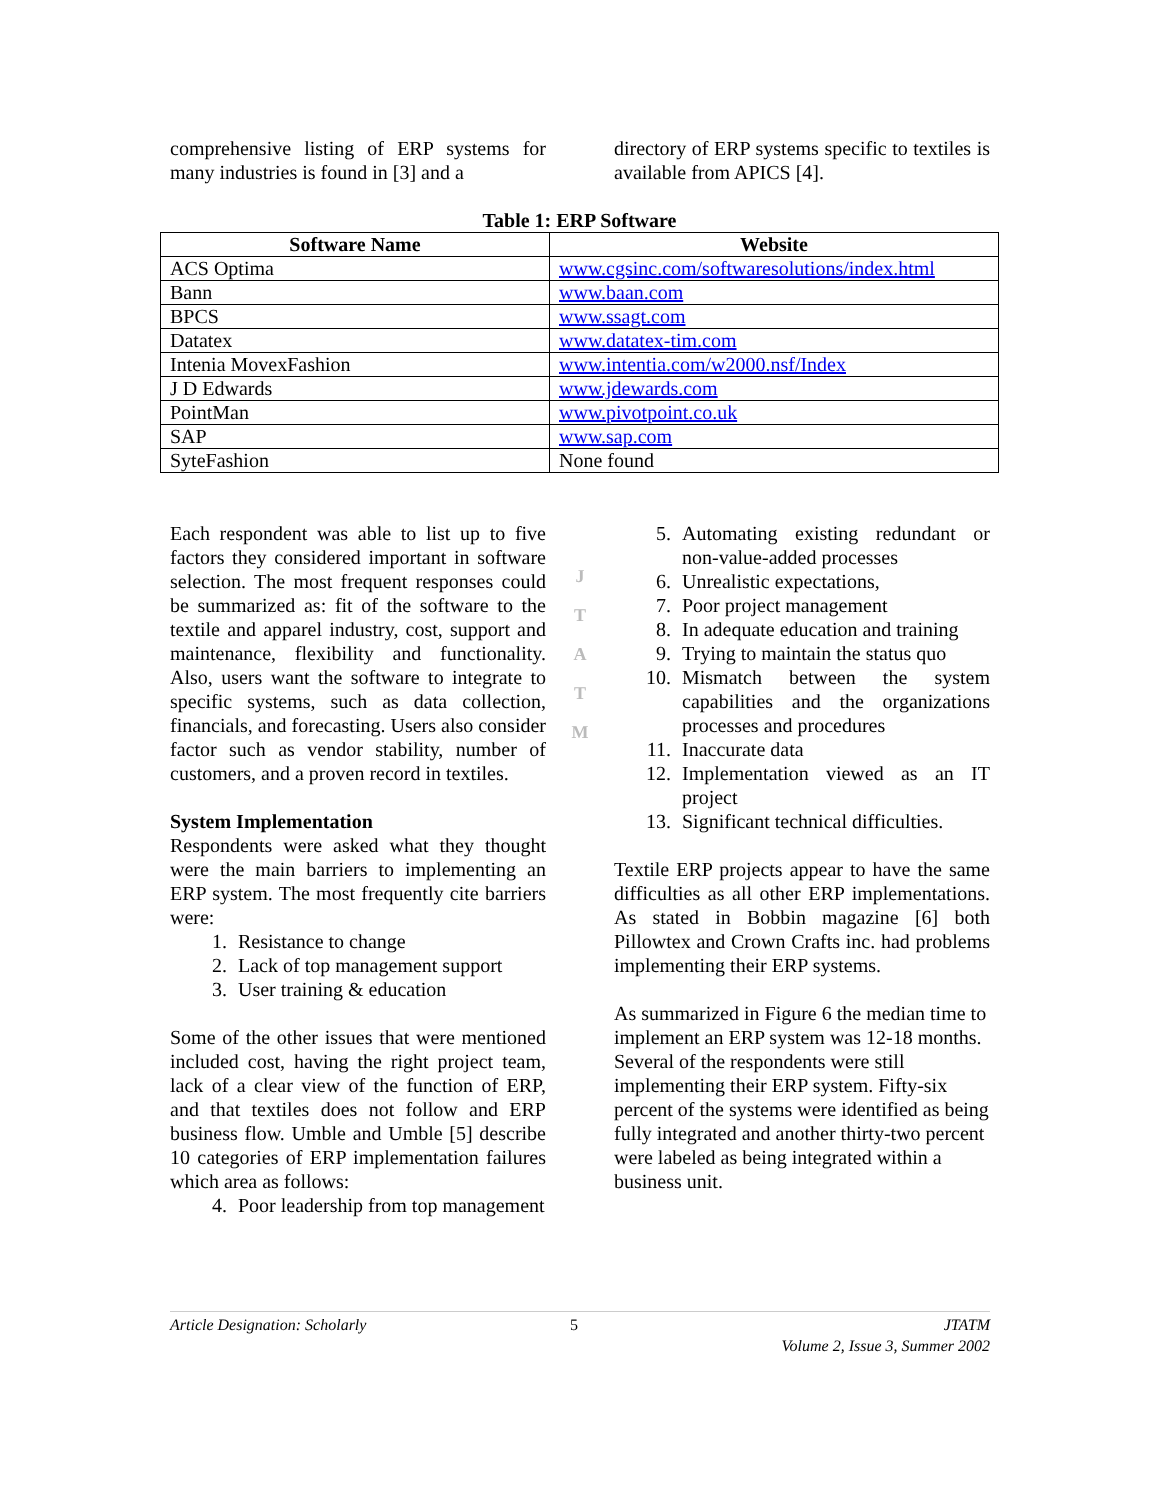comprehensive listing of ERP systems for many industries is found in [3] and a
directory of ERP systems specific to textiles is available from APICS [4].
Table 1: ERP Software
| Software Name | Website |
| --- | --- |
| ACS Optima | www.cgsinc.com/softwaresolutions/index.html |
| Bann | www.baan.com |
| BPCS | www.ssagt.com |
| Datatex | www.datatex-tim.com |
| Intenia MovexFashion | www.intentia.com/w2000.nsf/Index |
| J D Edwards | www.jdewards.com |
| PointMan | www.pivotpoint.co.uk |
| SAP | www.sap.com |
| SyteFashion | None found |
Each respondent was able to list up to five factors they considered important in software selection. The most frequent responses could be summarized as: fit of the software to the textile and apparel industry, cost, support and maintenance, flexibility and functionality. Also, users want the software to integrate to specific systems, such as data collection, financials, and forecasting. Users also consider factor such as vendor stability, number of customers, and a proven record in textiles.
System Implementation
Respondents were asked what they thought were the main barriers to implementing an ERP system. The most frequently cite barriers were:
1. Resistance to change
2. Lack of top management support
3. User training & education
Some of the other issues that were mentioned included cost, having the right project team, lack of a clear view of the function of ERP, and that textiles does not follow and ERP business flow. Umble and Umble [5] describe 10 categories of ERP implementation failures which area as follows:
4. Poor leadership from top management
J
T
A
T
M
5. Automating existing redundant or non-value-added processes
6. Unrealistic expectations,
7. Poor project management
8. In adequate education and training
9. Trying to maintain the status quo
10. Mismatch between the system capabilities and the organizations processes and procedures
11. Inaccurate data
12. Implementation viewed as an IT project
13. Significant technical difficulties.
Textile ERP projects appear to have the same difficulties as all other ERP implementations. As stated in Bobbin magazine [6] both Pillowtex and Crown Crafts inc. had problems implementing their ERP systems.
As summarized in Figure 6 the median time to implement an ERP system was 12-18 months. Several of the respondents were still implementing their ERP system. Fifty-six percent of the systems were identified as being fully integrated and another thirty-two percent were labeled as being integrated within a business unit.
Article Designation: Scholarly 5 JTATM
Volume 2, Issue 3, Summer 2002